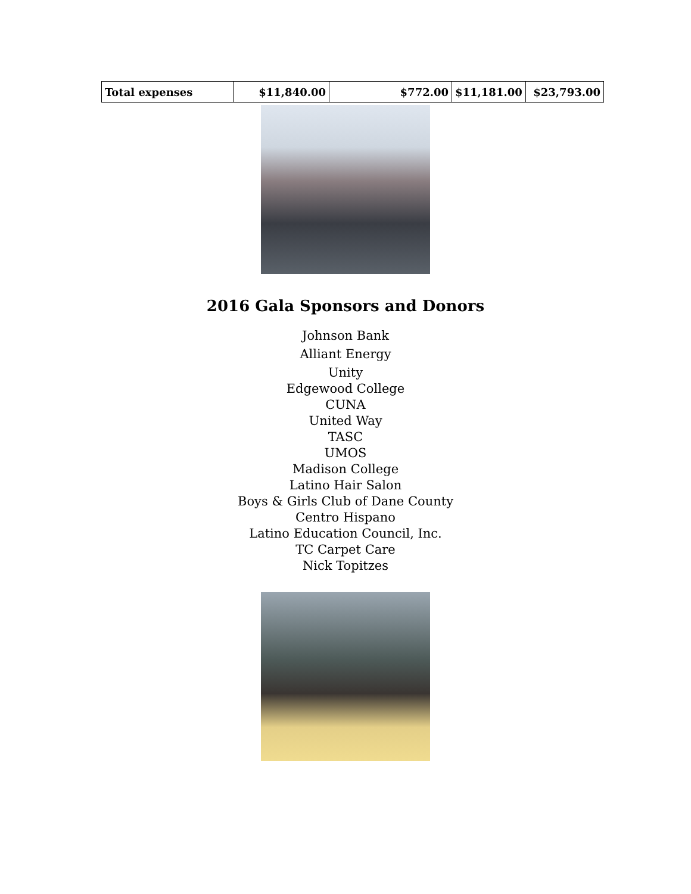| Total expenses | $11,840.00 | $772.00 | $11,181.00 | $23,793.00 |
2016 Gala Sponsors and Donors
Johnson Bank
Alliant Energy
Unity
Edgewood College
CUNA
United Way
TASC
UMOS
Madison College
Latino Hair Salon
Boys & Girls Club of Dane County
Centro Hispano
Latino Education Council, Inc.
TC Carpet Care
Nick Topitzes